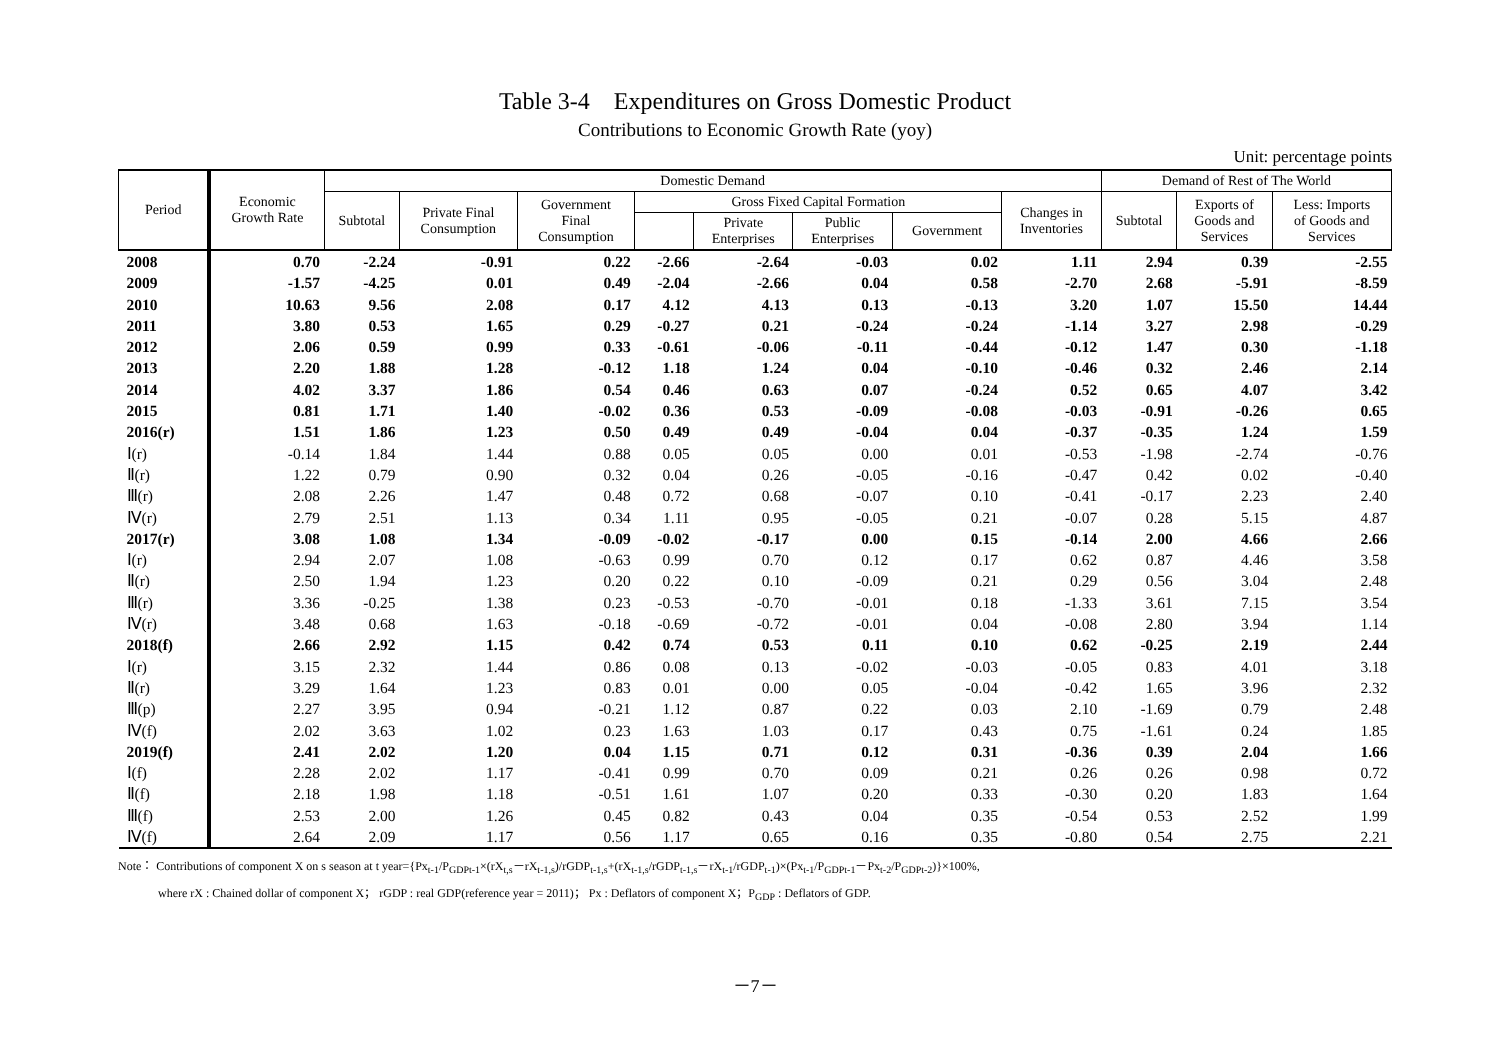Table 3-4 Expenditures on Gross Domestic Product
Contributions to Economic Growth Rate (yoy)
Unit: percentage points
| Period | Economic Growth Rate | Domestic Demand | | | | | | | | Demand of Rest of The World | | |
| --- | --- | --- | --- | --- | --- | --- | --- | --- | --- | --- | --- | --- |
| | | Subtotal | Private Final Consumption | Government Final Consumption | Gross Fixed Capital Formation | | | | Changes in Inventories | Subtotal | Exports of Goods and Services | Less: Imports of Goods and Services |
| | | | | | | Private Enterprises | Public Enterprises | Government | | | | |
| 2008 | 0.70 | -2.24 | -0.91 | 0.22 | -2.66 | -2.64 | -0.03 | 0.02 | 1.11 | 2.94 | 0.39 | -2.55 |
| 2009 | -1.57 | -4.25 | 0.01 | 0.49 | -2.04 | -2.66 | 0.04 | 0.58 | -2.70 | 2.68 | -5.91 | -8.59 |
| 2010 | 10.63 | 9.56 | 2.08 | 0.17 | 4.12 | 4.13 | 0.13 | -0.13 | 3.20 | 1.07 | 15.50 | 14.44 |
| 2011 | 3.80 | 0.53 | 1.65 | 0.29 | -0.27 | 0.21 | -0.24 | -0.24 | -1.14 | 3.27 | 2.98 | -0.29 |
| 2012 | 2.06 | 0.59 | 0.99 | 0.33 | -0.61 | -0.06 | -0.11 | -0.44 | -0.12 | 1.47 | 0.30 | -1.18 |
| 2013 | 2.20 | 1.88 | 1.28 | -0.12 | 1.18 | 1.24 | 0.04 | -0.10 | -0.46 | 0.32 | 2.46 | 2.14 |
| 2014 | 4.02 | 3.37 | 1.86 | 0.54 | 0.46 | 0.63 | 0.07 | -0.24 | 0.52 | 0.65 | 4.07 | 3.42 |
| 2015 | 0.81 | 1.71 | 1.40 | -0.02 | 0.36 | 0.53 | -0.09 | -0.08 | -0.03 | -0.91 | -0.26 | 0.65 |
| 2016(r) | 1.51 | 1.86 | 1.23 | 0.50 | 0.49 | 0.49 | -0.04 | 0.04 | -0.37 | -0.35 | 1.24 | 1.59 |
| Ⅰ(r) | -0.14 | 1.84 | 1.44 | 0.88 | 0.05 | 0.05 | 0.00 | 0.01 | -0.53 | -1.98 | -2.74 | -0.76 |
| Ⅱ(r) | 1.22 | 0.79 | 0.90 | 0.32 | 0.04 | 0.26 | -0.05 | -0.16 | -0.47 | 0.42 | 0.02 | -0.40 |
| Ⅲ(r) | 2.08 | 2.26 | 1.47 | 0.48 | 0.72 | 0.68 | -0.07 | 0.10 | -0.41 | -0.17 | 2.23 | 2.40 |
| Ⅳ(r) | 2.79 | 2.51 | 1.13 | 0.34 | 1.11 | 0.95 | -0.05 | 0.21 | -0.07 | 0.28 | 5.15 | 4.87 |
| 2017(r) | 3.08 | 1.08 | 1.34 | -0.09 | -0.02 | -0.17 | 0.00 | 0.15 | -0.14 | 2.00 | 4.66 | 2.66 |
| Ⅰ(r) | 2.94 | 2.07 | 1.08 | -0.63 | 0.99 | 0.70 | 0.12 | 0.17 | 0.62 | 0.87 | 4.46 | 3.58 |
| Ⅱ(r) | 2.50 | 1.94 | 1.23 | 0.20 | 0.22 | 0.10 | -0.09 | 0.21 | 0.29 | 0.56 | 3.04 | 2.48 |
| Ⅲ(r) | 3.36 | -0.25 | 1.38 | 0.23 | -0.53 | -0.70 | -0.01 | 0.18 | -1.33 | 3.61 | 7.15 | 3.54 |
| Ⅳ(r) | 3.48 | 0.68 | 1.63 | -0.18 | -0.69 | -0.72 | -0.01 | 0.04 | -0.08 | 2.80 | 3.94 | 1.14 |
| 2018(f) | 2.66 | 2.92 | 1.15 | 0.42 | 0.74 | 0.53 | 0.11 | 0.10 | 0.62 | -0.25 | 2.19 | 2.44 |
| Ⅰ(r) | 3.15 | 2.32 | 1.44 | 0.86 | 0.08 | 0.13 | -0.02 | -0.03 | -0.05 | 0.83 | 4.01 | 3.18 |
| Ⅱ(r) | 3.29 | 1.64 | 1.23 | 0.83 | 0.01 | 0.00 | 0.05 | -0.04 | -0.42 | 1.65 | 3.96 | 2.32 |
| Ⅲ(p) | 2.27 | 3.95 | 0.94 | -0.21 | 1.12 | 0.87 | 0.22 | 0.03 | 2.10 | -1.69 | 0.79 | 2.48 |
| Ⅳ(f) | 2.02 | 3.63 | 1.02 | 0.23 | 1.63 | 1.03 | 0.17 | 0.43 | 0.75 | -1.61 | 0.24 | 1.85 |
| 2019(f) | 2.41 | 2.02 | 1.20 | 0.04 | 1.15 | 0.71 | 0.12 | 0.31 | -0.36 | 0.39 | 2.04 | 1.66 |
| Ⅰ(f) | 2.28 | 2.02 | 1.17 | -0.41 | 0.99 | 0.70 | 0.09 | 0.21 | 0.26 | 0.26 | 0.98 | 0.72 |
| Ⅱ(f) | 2.18 | 1.98 | 1.18 | -0.51 | 1.61 | 1.07 | 0.20 | 0.33 | -0.30 | 0.20 | 1.83 | 1.64 |
| Ⅲ(f) | 2.53 | 2.00 | 1.26 | 0.45 | 0.82 | 0.43 | 0.04 | 0.35 | -0.54 | 0.53 | 2.52 | 1.99 |
| Ⅳ(f) | 2.64 | 2.09 | 1.17 | 0.56 | 1.17 | 0.65 | 0.16 | 0.35 | -0.80 | 0.54 | 2.75 | 2.21 |
Note： Contributions of component X on s season at t year={Px<sub>t-1</sub>/P<sub>GDPt-1</sub>×(rX<sub>t,s</sub>－rX<sub>t-1,s</sub>)/rGDP<sub>t-1,s</sub>+(rX<sub>t-1,s</sub>/rGDP<sub>t-1,s</sub>－rX<sub>t-1</sub>/rGDP<sub>t-1</sub>)×(Px<sub>t-1</sub>/P<sub>GDPt-1</sub>－Px<sub>t-2</sub>/P<sub>GDPt-2</sub>)}×100%,
where rX : Chained dollar of component X； rGDP : real GDP(reference year = 2011)； Px : Deflators of component X；P<sub>GDP</sub> : Deflators of GDP.
－7－